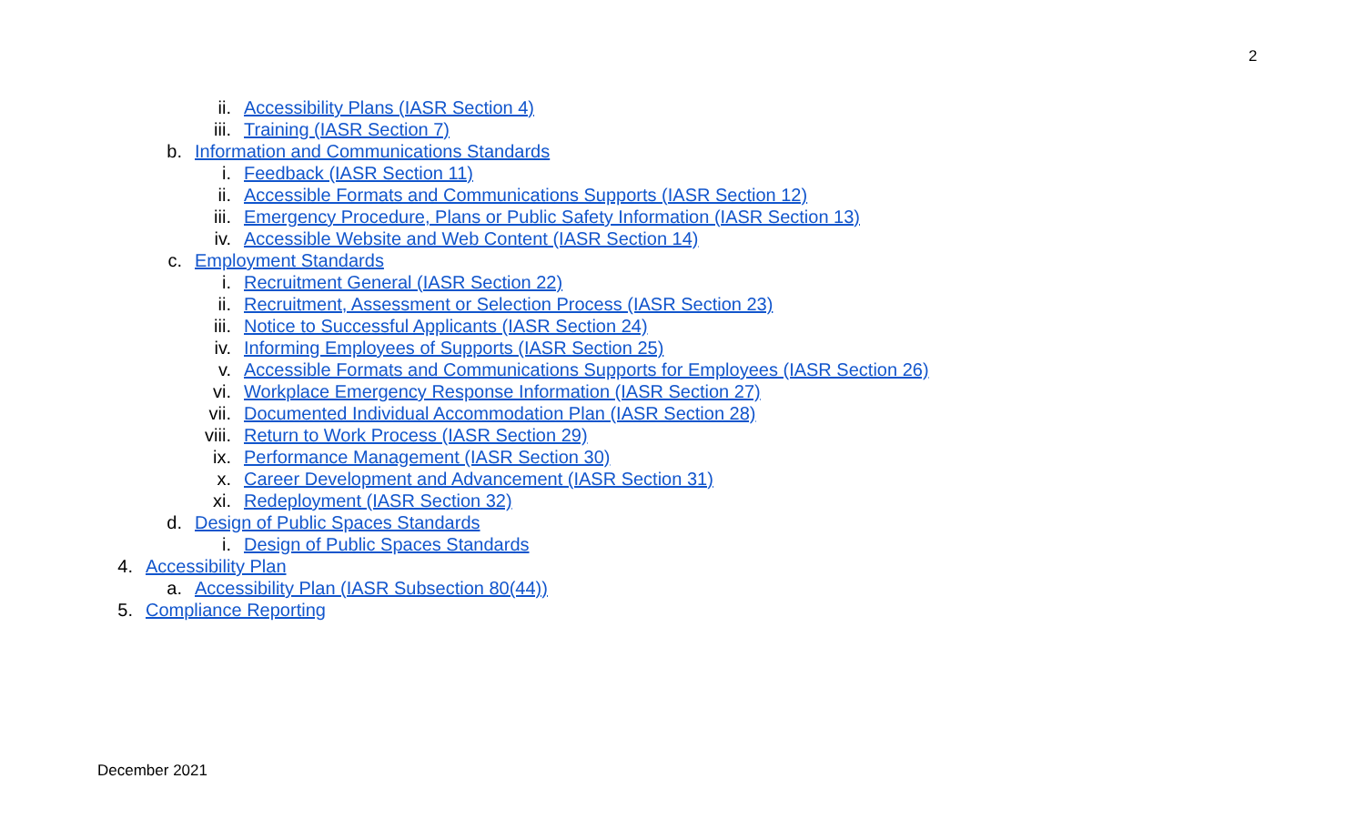2
ii. Accessibility Plans (IASR Section 4)
iii. Training (IASR Section 7)
b. Information and Communications Standards
i. Feedback (IASR Section 11)
ii. Accessible Formats and Communications Supports (IASR Section 12)
iii. Emergency Procedure, Plans or Public Safety Information (IASR Section 13)
iv. Accessible Website and Web Content (IASR Section 14)
c. Employment Standards
i. Recruitment General (IASR Section 22)
ii. Recruitment, Assessment or Selection Process (IASR Section 23)
iii. Notice to Successful Applicants (IASR Section 24)
iv. Informing Employees of Supports (IASR Section 25)
v. Accessible Formats and Communications Supports for Employees (IASR Section 26)
vi. Workplace Emergency Response Information (IASR Section 27)
vii. Documented Individual Accommodation Plan (IASR Section 28)
viii. Return to Work Process (IASR Section 29)
ix. Performance Management (IASR Section 30)
x. Career Development and Advancement (IASR Section 31)
xi. Redeployment (IASR Section 32)
d. Design of Public Spaces Standards
i. Design of Public Spaces Standards
4. Accessibility Plan
a. Accessibility Plan (IASR Subsection 80(44))
5. Compliance Reporting
December 2021